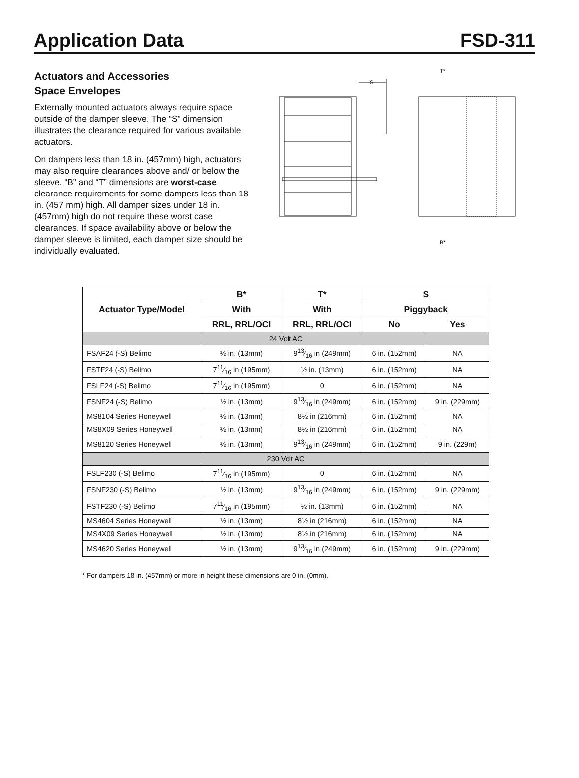Application Data FSD-311
Actuators and Accessories
Space Envelopes
Externally mounted actuators always require space outside of the damper sleeve. The “S” dimension illustrates the clearance required for various available actuators.
On dampers less than 18 in. (457mm) high, actuators may also require clearances above and/ or below the sleeve. “B” and “T” dimensions are worst-case clearance requirements for some dampers less than 18 in. (457 mm) high. All damper sizes under 18 in. (457mm) high do not require these worst case clearances. If space availability above or below the damper sleeve is limited, each damper size should be individually evaluated.
S
T*
B*
| Actuator Type/Model | B* | T* | S | |
| --- | --- | --- | --- | --- |
| | With | With | Piggyback | |
| | RRL, RRL/OCI | RRL, RRL/OCI | No | Yes |
| 24 Volt AC | | | | |
| FSAF24 (-S) Belimo | ½ in. (13mm) | 913⁄16 in (249mm) | 6 in. (152mm) | NA |
| FSTF24 (-S) Belimo | 711⁄16 in (195mm) | ½ in. (13mm) | 6 in. (152mm) | NA |
| FSLF24 (-S) Belimo | 711⁄16 in (195mm) | 0 | 6 in. (152mm) | NA |
| FSNF24 (-S) Belimo | ½ in. (13mm) | 913⁄16 in (249mm) | 6 in. (152mm) | 9 in. (229mm) |
| MS8104 Series Honeywell | ½ in. (13mm) | 8½ in (216mm) | 6 in. (152mm) | NA |
| MS8X09 Series Honeywell | ½ in. (13mm) | 8½ in (216mm) | 6 in. (152mm) | NA |
| MS8120 Series Honeywell | ½ in. (13mm) | 913⁄16 in (249mm) | 6 in. (152mm) | 9 in. (229m) |
| 230 Volt AC | | | | |
| FSLF230 (-S) Belimo | 711⁄16 in (195mm) | 0 | 6 in. (152mm) | NA |
| FSNF230 (-S) Belimo | ½ in. (13mm) | 913⁄16 in (249mm) | 6 in. (152mm) | 9 in. (229mm) |
| FSTF230 (-S) Belimo | 711⁄16 in (195mm) | ½ in. (13mm) | 6 in. (152mm) | NA |
| MS4604 Series Honeywell | ½ in. (13mm) | 8½ in (216mm) | 6 in. (152mm) | NA |
| MS4X09 Series Honeywell | ½ in. (13mm) | 8½ in (216mm) | 6 in. (152mm) | NA |
| MS4620 Series Honeywell | ½ in. (13mm) | 913⁄16 in (249mm) | 6 in. (152mm) | 9 in. (229mm) |
* For dampers 18 in. (457mm) or more in height these dimensions are 0 in. (0mm).